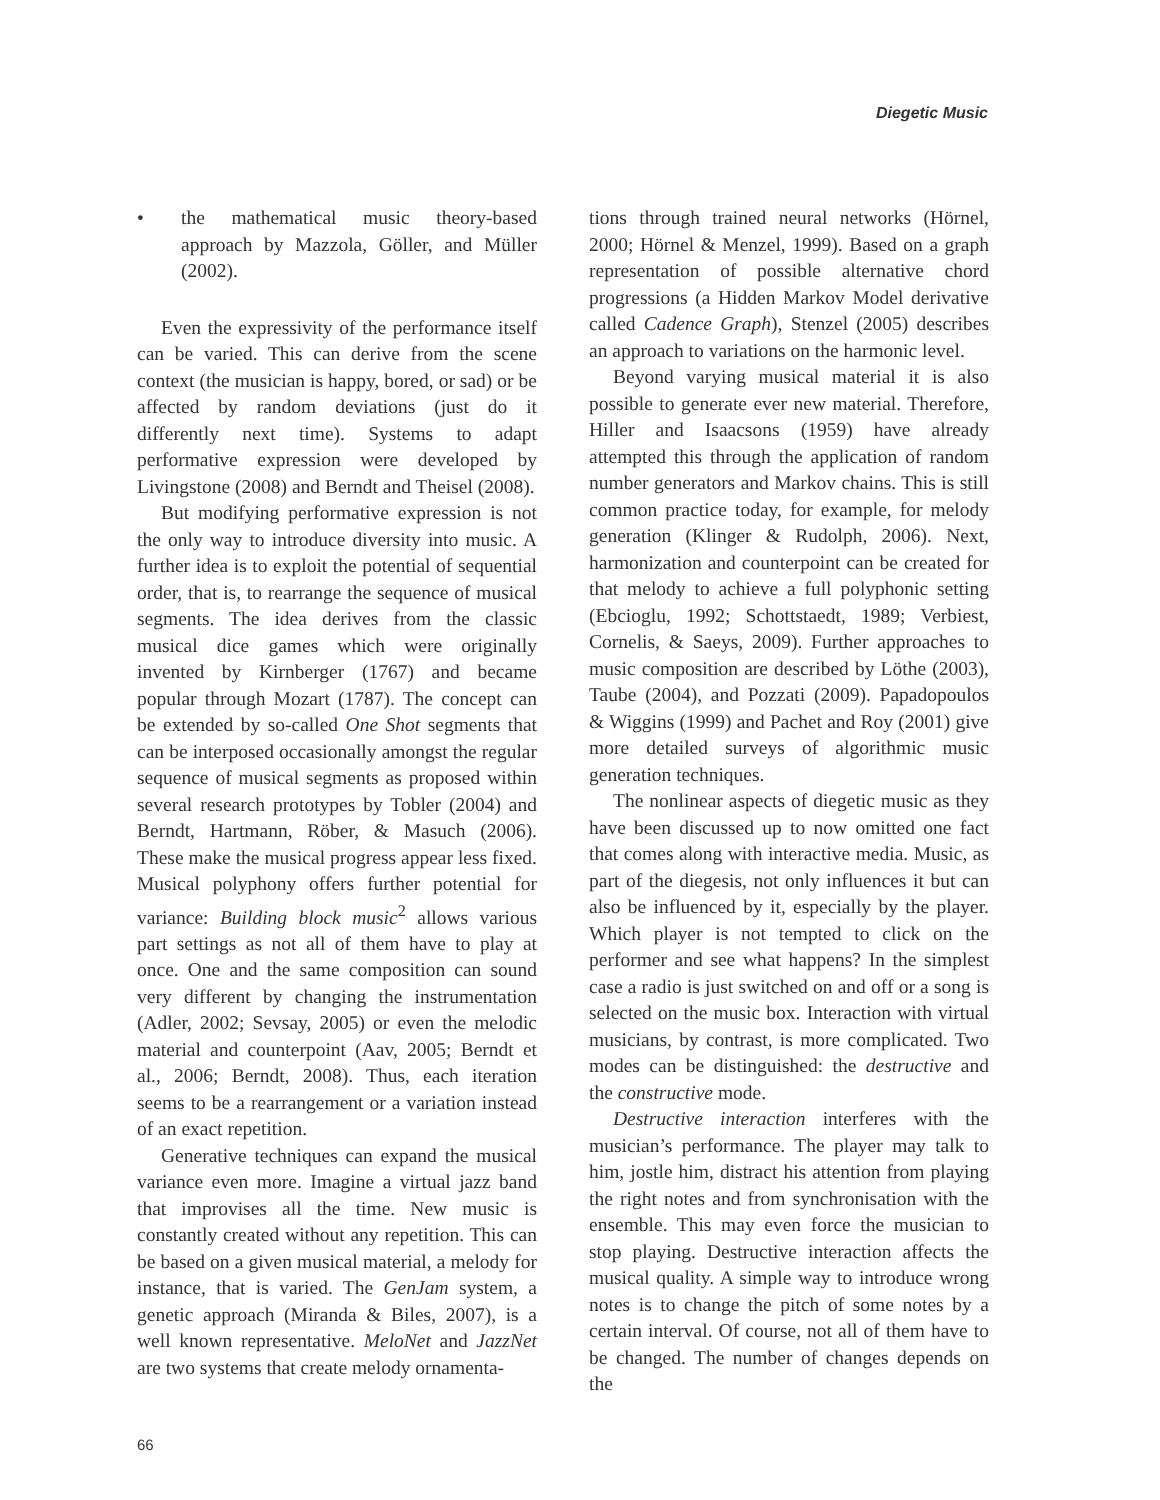Diegetic Music
• the mathematical music theory-based approach by Mazzola, Göller, and Müller (2002).
Even the expressivity of the performance itself can be varied. This can derive from the scene context (the musician is happy, bored, or sad) or be affected by random deviations (just do it differently next time). Systems to adapt performative expression were developed by Livingstone (2008) and Berndt and Theisel (2008).
But modifying performative expression is not the only way to introduce diversity into music. A further idea is to exploit the potential of sequential order, that is, to rearrange the sequence of musical segments. The idea derives from the classic musical dice games which were originally invented by Kirnberger (1767) and became popular through Mozart (1787). The concept can be extended by so-called One Shot segments that can be interposed occasionally amongst the regular sequence of musical segments as proposed within several research prototypes by Tobler (2004) and Berndt, Hartmann, Röber, & Masuch (2006). These make the musical progress appear less fixed. Musical polyphony offers further potential for variance: Building block music<sup>2</sup> allows various part settings as not all of them have to play at once. One and the same composition can sound very different by changing the instrumentation (Adler, 2002; Sevsay, 2005) or even the melodic material and counterpoint (Aav, 2005; Berndt et al., 2006; Berndt, 2008). Thus, each iteration seems to be a rearrangement or a variation instead of an exact repetition.
Generative techniques can expand the musical variance even more. Imagine a virtual jazz band that improvises all the time. New music is constantly created without any repetition. This can be based on a given musical material, a melody for instance, that is varied. The GenJam system, a genetic approach (Miranda & Biles, 2007), is a well known representative. MeloNet and JazzNet are two systems that create melody ornamenta-
tions through trained neural networks (Hörnel, 2000; Hörnel & Menzel, 1999). Based on a graph representation of possible alternative chord progressions (a Hidden Markov Model derivative called Cadence Graph), Stenzel (2005) describes an approach to variations on the harmonic level.
Beyond varying musical material it is also possible to generate ever new material. Therefore, Hiller and Isaacsons (1959) have already attempted this through the application of random number generators and Markov chains. This is still common practice today, for example, for melody generation (Klinger & Rudolph, 2006). Next, harmonization and counterpoint can be created for that melody to achieve a full polyphonic setting (Ebcioglu, 1992; Schottstaedt, 1989; Verbiest, Cornelis, & Saeys, 2009). Further approaches to music composition are described by Löthe (2003), Taube (2004), and Pozzati (2009). Papadopoulos & Wiggins (1999) and Pachet and Roy (2001) give more detailed surveys of algorithmic music generation techniques.
The nonlinear aspects of diegetic music as they have been discussed up to now omitted one fact that comes along with interactive media. Music, as part of the diegesis, not only influences it but can also be influenced by it, especially by the player. Which player is not tempted to click on the performer and see what happens? In the simplest case a radio is just switched on and off or a song is selected on the music box. Interaction with virtual musicians, by contrast, is more complicated. Two modes can be distinguished: the destructive and the constructive mode.
Destructive interaction interferes with the musician’s performance. The player may talk to him, jostle him, distract his attention from playing the right notes and from synchronisation with the ensemble. This may even force the musician to stop playing. Destructive interaction affects the musical quality. A simple way to introduce wrong notes is to change the pitch of some notes by a certain interval. Of course, not all of them have to be changed. The number of changes depends on the
66